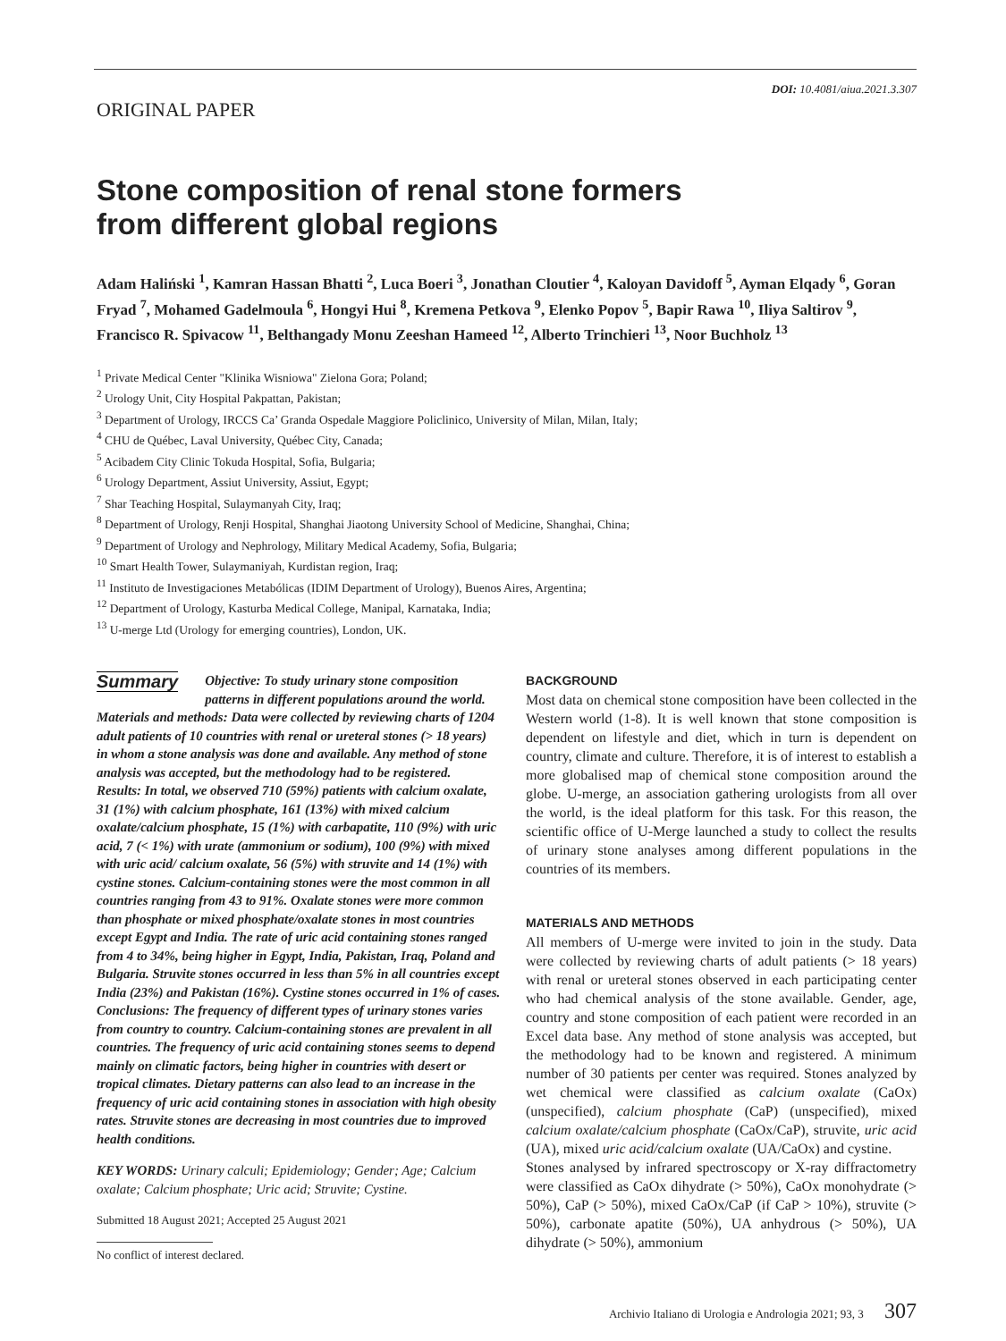DOI: 10.4081/aiua.2021.3.307
ORIGINAL PAPER
Stone composition of renal stone formers
from different global regions
Adam Haliński <sup>1</sup>, Kamran Hassan Bhatti <sup>2</sup>, Luca Boeri <sup>3</sup>, Jonathan Cloutier <sup>4</sup>, Kaloyan Davidoff <sup>5</sup>, Ayman Elqady <sup>6</sup>, Goran Fryad <sup>7</sup>, Mohamed Gadelmoula <sup>6</sup>, Hongyi Hui <sup>8</sup>, Kremena Petkova <sup>9</sup>, Elenko Popov <sup>5</sup>, Bapir Rawa <sup>10</sup>, Iliya Saltirov <sup>9</sup>, Francisco R. Spivacow <sup>11</sup>, Belthangady Monu Zeeshan Hameed <sup>12</sup>, Alberto Trinchieri <sup>13</sup>, Noor Buchholz <sup>13</sup>
<sup>1</sup> Private Medical Center "Klinika Wisniowa" Zielona Gora; Poland;
<sup>2</sup> Urology Unit, City Hospital Pakpattan, Pakistan;
<sup>3</sup> Department of Urology, IRCCS Ca’ Granda Ospedale Maggiore Policlinico, University of Milan, Milan, Italy;
<sup>4</sup> CHU de Québec, Laval University, Québec City, Canada;
<sup>5</sup> Acibadem City Clinic Tokuda Hospital, Sofia, Bulgaria;
<sup>6</sup> Urology Department, Assiut University, Assiut, Egypt;
<sup>7</sup> Shar Teaching Hospital, Sulaymanyah City, Iraq;
<sup>8</sup> Department of Urology, Renji Hospital, Shanghai Jiaotong University School of Medicine, Shanghai, China;
<sup>9</sup> Department of Urology and Nephrology, Military Medical Academy, Sofia, Bulgaria;
<sup>10</sup> Smart Health Tower, Sulaymaniyah, Kurdistan region, Iraq;
<sup>11</sup> Instituto de Investigaciones Metabólicas (IDIM Department of Urology), Buenos Aires, Argentina;
<sup>12</sup> Department of Urology, Kasturba Medical College, Manipal, Karnataka, India;
<sup>13</sup> U-merge Ltd (Urology for emerging countries), London, UK.
Summary
Objective: To study urinary stone composition patterns in different populations around the world.
Materials and methods: Data were collected by reviewing charts of 1204 adult patients of 10 countries with renal or ureteral stones (> 18 years) in whom a stone analysis was done and available. Any method of stone analysis was accepted, but the methodology had to be registered.
Results: In total, we observed 710 (59%) patients with calcium oxalate, 31 (1%) with calcium phosphate, 161 (13%) with mixed calcium oxalate/calcium phosphate, 15 (1%) with carbapatite, 110 (9%) with uric acid, 7 (< 1%) with urate (ammonium or sodium), 100 (9%) with mixed with uric acid/ calcium oxalate, 56 (5%) with struvite and 14 (1%) with cystine stones. Calcium-containing stones were the most common in all countries ranging from 43 to 91%. Oxalate stones were more common than phosphate or mixed phosphate/oxalate stones in most countries except Egypt and India. The rate of uric acid containing stones ranged from 4 to 34%, being higher in Egypt, India, Pakistan, Iraq, Poland and Bulgaria. Struvite stones occurred in less than 5% in all countries except India (23%) and Pakistan (16%). Cystine stones occurred in 1% of cases.
Conclusions: The frequency of different types of urinary stones varies from country to country. Calcium-containing stones are prevalent in all countries. The frequency of uric acid containing stones seems to depend mainly on climatic factors, being higher in countries with desert or tropical climates. Dietary patterns can also lead to an increase in the frequency of uric acid containing stones in association with high obesity rates. Struvite stones are decreasing in most countries due to improved health conditions.
KEY WORDS: Urinary calculi; Epidemiology; Gender; Age; Calcium oxalate; Calcium phosphate; Uric acid; Struvite; Cystine.
Submitted 18 August 2021; Accepted 25 August 2021
No conflict of interest declared.
BACKGROUND
Most data on chemical stone composition have been collected in the Western world (1-8). It is well known that stone composition is dependent on lifestyle and diet, which in turn is dependent on country, climate and culture. Therefore, it is of interest to establish a more globalised map of chemical stone composition around the globe. U-merge, an association gathering urologists from all over the world, is the ideal platform for this task. For this reason, the scientific office of U-Merge launched a study to collect the results of urinary stone analyses among different populations in the countries of its members.
MATERIALS AND METHODS
All members of U-merge were invited to join in the study. Data were collected by reviewing charts of adult patients (> 18 years) with renal or ureteral stones observed in each participating center who had chemical analysis of the stone available. Gender, age, country and stone composition of each patient were recorded in an Excel data base. Any method of stone analysis was accepted, but the methodology had to be known and registered. A minimum number of 30 patients per center was required. Stones analyzed by wet chemical were classified as calcium oxalate (CaOx) (unspecified), calcium phosphate (CaP) (unspecified), mixed calcium oxalate/calcium phosphate (CaOx/CaP), struvite, uric acid (UA), mixed uric acid/calcium oxalate (UA/CaOx) and cystine.
Stones analysed by infrared spectroscopy or X-ray diffractometry were classified as CaOx dihydrate (> 50%), CaOx monohydrate (> 50%), CaP (> 50%), mixed CaOx/CaP (if CaP > 10%), struvite (> 50%), carbonate apatite (50%), UA anhydrous (> 50%), UA dihydrate (> 50%), ammonium
Archivio Italiano di Urologia e Andrologia 2021; 93, 3 307